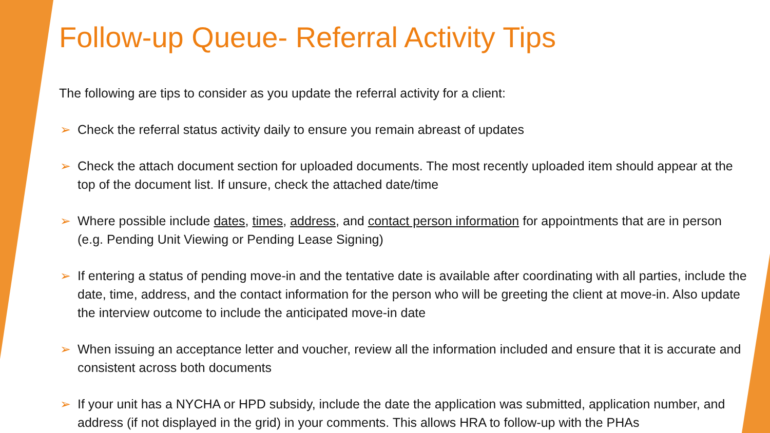Follow-up Queue- Referral Activity Tips
The following are tips to consider as you update the referral activity for a client:
➢ Check the referral status activity daily to ensure you remain abreast of updates
➢ Check the attach document section for uploaded documents. The most recently uploaded item should appear at the top of the document list. If unsure, check the attached date/time
➢ Where possible include dates, times, address, and contact person information for appointments that are in person (e.g. Pending Unit Viewing or Pending Lease Signing)
➢ If entering a status of pending move-in and the tentative date is available after coordinating with all parties, include the date, time, address, and the contact information for the person who will be greeting the client at move-in. Also update the interview outcome to include the anticipated move-in date
➢ When issuing an acceptance letter and voucher, review all the information included and ensure that it is accurate and consistent across both documents
➢ If your unit has a NYCHA or HPD subsidy, include the date the application was submitted, application number, and address (if not displayed in the grid) in your comments. This allows HRA to follow-up with the PHAs